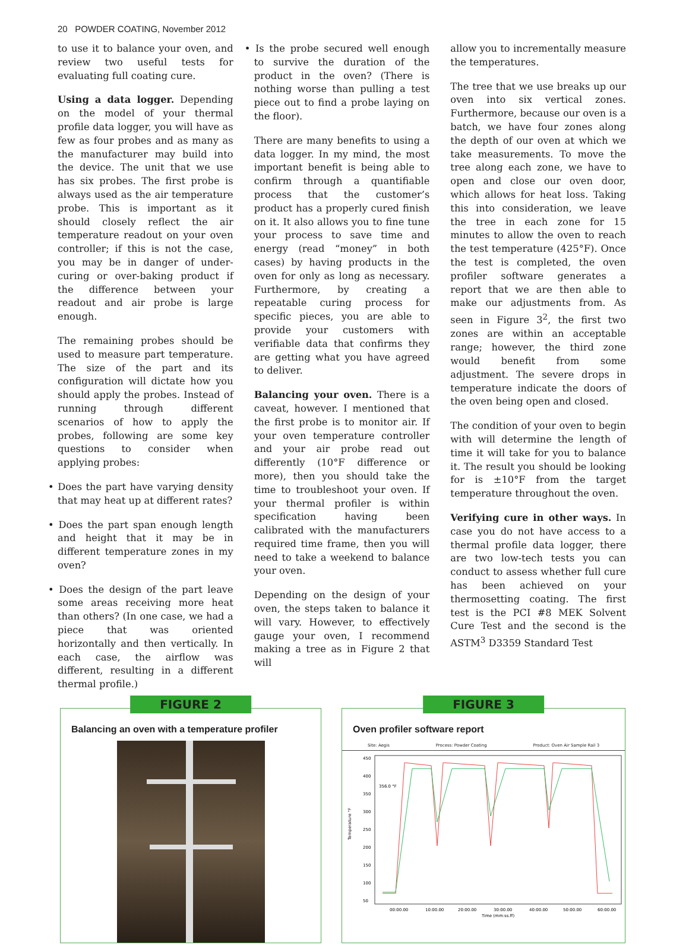20 POWDER COATING, November 2012
to use it to balance your oven, and review two useful tests for evaluating full coating cure.
Using a data logger. Depending on the model of your thermal profile data logger, you will have as few as four probes and as many as the manufacturer may build into the device. The unit that we use has six probes. The first probe is always used as the air temperature probe. This is important as it should closely reflect the air temperature readout on your oven controller; if this is not the case, you may be in danger of under-curing or over-baking product if the difference between your readout and air probe is large enough.
The remaining probes should be used to measure part temperature. The size of the part and its configuration will dictate how you should apply the probes. Instead of running through different scenarios of how to apply the probes, following are some key questions to consider when applying probes:
• Does the part have varying density that may heat up at different rates?
• Does the part span enough length and height that it may be in different temperature zones in my oven?
• Does the design of the part leave some areas receiving more heat than others? (In one case, we had a piece that was oriented horizontally and then vertically. In each case, the airflow was different, resulting in a different thermal profile.)
• Is the probe secured well enough to survive the duration of the product in the oven? (There is nothing worse than pulling a test piece out to find a probe laying on the floor).
There are many benefits to using a data logger. In my mind, the most important benefit is being able to confirm through a quantifiable process that the customer’s product has a properly cured finish on it. It also allows you to fine tune your process to save time and energy (read “money” in both cases) by having products in the oven for only as long as necessary. Furthermore, by creating a repeatable curing process for specific pieces, you are able to provide your customers with verifiable data that confirms they are getting what you have agreed to deliver.
Balancing your oven. There is a caveat, however. I mentioned that the first probe is to monitor air. If your oven temperature controller and your air probe read out differently (10°F difference or more), then you should take the time to troubleshoot your oven. If your thermal profiler is within specification having been calibrated with the manufacturers required time frame, then you will need to take a weekend to balance your oven.
Depending on the design of your oven, the steps taken to balance it will vary. However, to effectively gauge your oven, I recommend making a tree as in Figure 2 that will
allow you to incrementally measure the temperatures.
The tree that we use breaks up our oven into six vertical zones. Furthermore, because our oven is a batch, we have four zones along the depth of our oven at which we take measurements. To move the tree along each zone, we have to open and close our oven door, which allows for heat loss. Taking this into consideration, we leave the tree in each zone for 15 minutes to allow the oven to reach the test temperature (425°F). Once the test is completed, the oven profiler software generates a report that we are then able to make our adjustments from. As seen in Figure 3<sup>2</sup>, the first two zones are within an acceptable range; however, the third zone would benefit from some adjustment. The severe drops in temperature indicate the doors of the oven being open and closed.
The condition of your oven to begin with will determine the length of time it will take for you to balance it. The result you should be looking for is ±10°F from the target temperature throughout the oven.
Verifying cure in other ways. In case you do not have access to a thermal profile data logger, there are two low-tech tests you can conduct to assess whether full cure has been achieved on your thermosetting coating. The first test is the PCI #8 MEK Solvent Cure Test and the second is the ASTM<sup>3</sup> D3359 Standard Test
FIGURE 2
Balancing an oven with a temperature profiler
FIGURE 3
Oven profiler software report
Site: Aegis Process: Powder Coating Product: Oven Air Sample Rail 3
450
400
350
300
250
200
150
100
50
00:00.00
10:00.00
20:00.00
30:00.00
40:00.00
50:00.00
60:00.00
Time (mm:ss.ff)
356.0 °F
Temperature °F